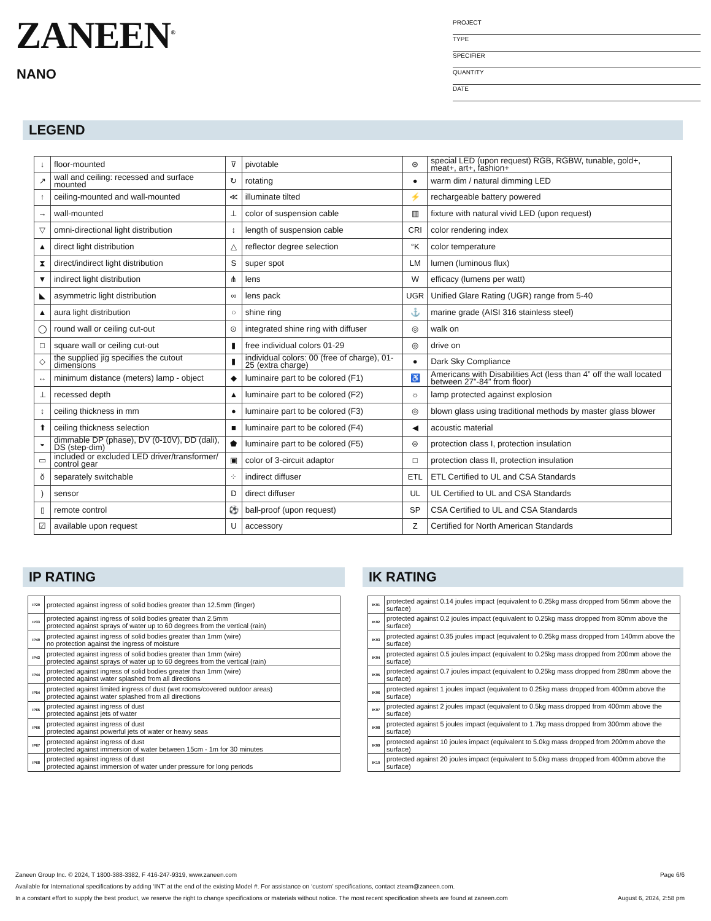ZANEEN<sup>®</sup>
NANO
PROJECT
TYPE
SPECIFIER
QUANTITY
DATE
LEGEND
| ↓ | floor-mounted | ⊽ | pivotable | ⊛ | special LED (upon request) RGB, RGBW, tunable, gold+, meat+, art+, fashion+ |
| ↗ | wall and ceiling: recessed and surface mounted | ↻ | rotating | ● | warm dim / natural dimming LED |
| ↑ | ceiling-mounted and wall-mounted | ≪ | illuminate tilted | ⚡ | rechargeable battery powered |
| → | wall-mounted | ⊥ | color of suspension cable | ▥ | fixture with natural vivid LED (upon request) |
| ▽ | omni-directional light distribution | ↕ | length of suspension cable | CRI | color rendering index |
| ▲ | direct light distribution | △ | reflector degree selection | °K | color temperature |
| ⧗ | direct/indirect light distribution | S | super spot | LM | lumen (luminous flux) |
| ▼ | indirect light distribution | ⋔ | lens | W | efficacy (lumens per watt) |
| ◣ | asymmetric light distribution | ∞ | lens pack | UGR | Unified Glare Rating (UGR) range from 5-40 |
| ▲ | aura light distribution | ○ | shine ring | ⚓ | marine grade (AISI 316 stainless steel) |
| ◯ | round wall or ceiling cut-out | ⊙ | integrated shine ring with diffuser | ◎ | walk on |
| □ | square wall or ceiling cut-out | ▮ | free individual colors 01-29 | ◎ | drive on |
| ◇ | the supplied jig specifies the cutout dimensions | ▮ | individual colors: 00 (free of charge), 01-25 (extra charge) | ● | Dark Sky Compliance |
| ↔ | minimum distance (meters) lamp - object | ◆ | luminaire part to be colored (F1) | ♿ | Americans with Disabilities Act (less than 4” off the wall located between 27”-84” from floor) |
| ⊥ | recessed depth | ▲ | luminaire part to be colored (F2) | ☼ | lamp protected against explosion |
| ↕ | ceiling thickness in mm | ● | luminaire part to be colored (F3) | ◎ | blown glass using traditional methods by master glass blower |
| ⬆ | ceiling thickness selection | ■ | luminaire part to be colored (F4) | ◀ | acoustic material |
| ◒ | dimmable DP (phase), DV (0-10V), DD (dali), DS (step-dim) | ⬟ | luminaire part to be colored (F5) | ⊜ | protection class I, protection insulation |
| ▭ | included or excluded LED driver/transformer/ control gear | ▣ | color of 3-circuit adaptor | □ | protection class II, protection insulation |
| ǒ | separately switchable | ⁘ | indirect diffuser | ETL | ETL Certified to UL and CSA Standards |
| ) | sensor | D | direct diffuser | UL | UL Certified to UL and CSA Standards |
| ▯ | remote control | ⚽ | ball-proof (upon request) | SP | CSA Certified to UL and CSA Standards |
| ☑ | available upon request | U | accessory | Z | Certified for North American Standards |
IP RATING
| IP20 | protected against ingress of solid bodies greater than 12.5mm (finger) |
| IP33 | protected against ingress of solid bodies greater than 2.5mm protected against sprays of water up to 60 degrees from the vertical (rain) |
| IP40 | protected against ingress of solid bodies greater than 1mm (wire) no protection against the ingress of moisture |
| IP43 | protected against ingress of solid bodies greater than 1mm (wire) protected against sprays of water up to 60 degrees from the vertical (rain) |
| IP44 | protected against ingress of solid bodies greater than 1mm (wire) protected against water splashed from all directions |
| IP54 | protected against limited ingress of dust (wet rooms/covered outdoor areas) protected against water splashed from all directions |
| IP65 | protected against ingress of dust protected against jets of water |
| IP66 | protected against ingress of dust protected against powerful jets of water or heavy seas |
| IP67 | protected against ingress of dust protected against immersion of water between 15cm - 1m for 30 minutes |
| IP68 | protected against ingress of dust protected against immersion of water under pressure for long periods |
IK RATING
| IK01 | protected against 0.14 joules impact (equivalent to 0.25kg mass dropped from 56mm above the surface) |
| IK02 | protected against 0.2 joules impact (equivalent to 0.25kg mass dropped from 80mm above the surface) |
| IK03 | protected against 0.35 joules impact (equivalent to 0.25kg mass dropped from 140mm above the surface) |
| IK04 | protected against 0.5 joules impact (equivalent to 0.25kg mass dropped from 200mm above the surface) |
| IK05 | protected against 0.7 joules impact (equivalent to 0.25kg mass dropped from 280mm above the surface) |
| IK06 | protected against 1 joules impact (equivalent to 0.25kg mass dropped from 400mm above the surface) |
| IK07 | protected against 2 joules impact (equivalent to 0.5kg mass dropped from 400mm above the surface) |
| IK08 | protected against 5 joules impact (equivalent to 1.7kg mass dropped from 300mm above the surface) |
| IK09 | protected against 10 joules impact (equivalent to 5.0kg mass dropped from 200mm above the surface) |
| IK10 | protected against 20 joules impact (equivalent to 5.0kg mass dropped from 400mm above the surface) |
Page 6/6 Zaneen Group Inc. © 2024, T 1800-388-3382, F 416-247-9319, www.zaneen.com
Available for International specifications by adding ‘INT’ at the end of the existing Model #. For assistance on ‘custom’ specifications, contact zteam@zaneen.com.
August 6, 2024, 2:58 pm In a constant effort to supply the best product, we reserve the right to change specifications or materials without notice. The most recent specification sheets are found at zaneen.com